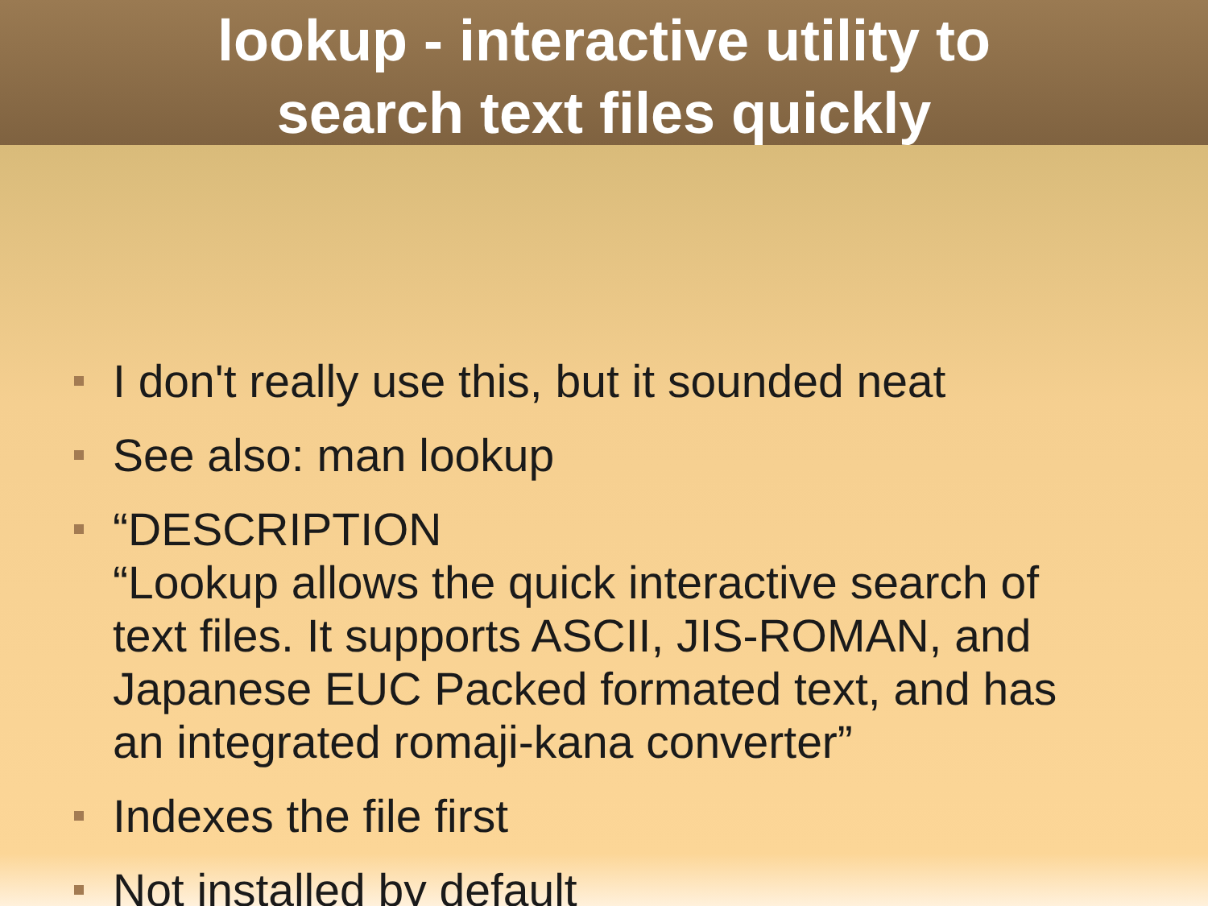lookup - interactive utility to
search text files quickly
I don't really use this, but it sounded neat
See also: man lookup
“DESCRIPTION
“Lookup allows the quick interactive search of text files. It supports ASCII, JIS-ROMAN, and Japanese EUC Packed formated text, and has an integrated romaji-kana converter”
Indexes the file first
Not installed by default